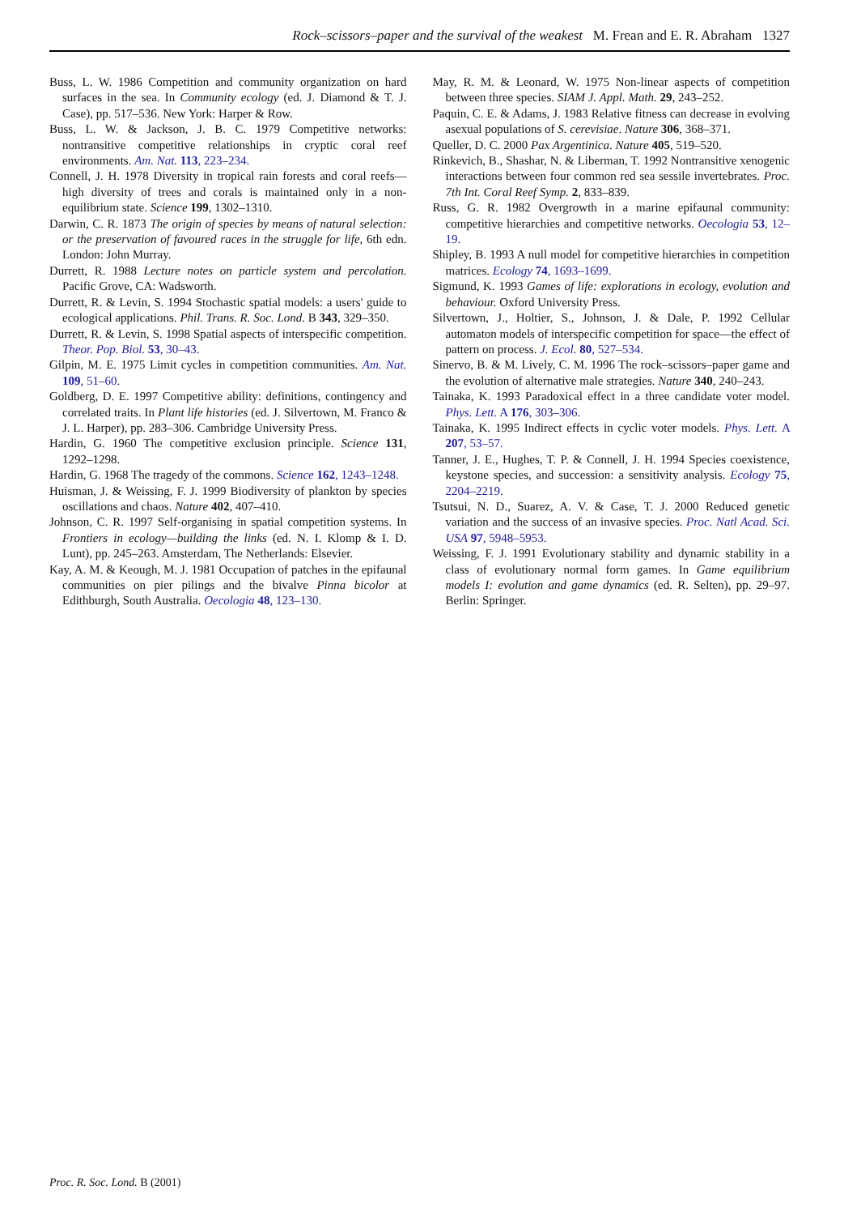Rock–scissors–paper and the survival of the weakest M. Frean and E. R. Abraham 1327
Buss, L. W. 1986 Competition and community organization on hard surfaces in the sea. In Community ecology (ed. J. Diamond & T. J. Case), pp. 517–536. New York: Harper & Row.
Buss, L. W. & Jackson, J. B. C. 1979 Competitive networks: nontransitive competitive relationships in cryptic coral reef environments. Am. Nat. 113, 223–234.
Connell, J. H. 1978 Diversity in tropical rain forests and coral reefs—high diversity of trees and corals is maintained only in a non-equilibrium state. Science 199, 1302–1310.
Darwin, C. R. 1873 The origin of species by means of natural selection: or the preservation of favoured races in the struggle for life, 6th edn. London: John Murray.
Durrett, R. 1988 Lecture notes on particle system and percolation. Pacific Grove, CA: Wadsworth.
Durrett, R. & Levin, S. 1994 Stochastic spatial models: a users' guide to ecological applications. Phil. Trans. R. Soc. Lond. B 343, 329–350.
Durrett, R. & Levin, S. 1998 Spatial aspects of interspecific competition. Theor. Pop. Biol. 53, 30–43.
Gilpin, M. E. 1975 Limit cycles in competition communities. Am. Nat. 109, 51–60.
Goldberg, D. E. 1997 Competitive ability: definitions, contingency and correlated traits. In Plant life histories (ed. J. Silvertown, M. Franco & J. L. Harper), pp. 283–306. Cambridge University Press.
Hardin, G. 1960 The competitive exclusion principle. Science 131, 1292–1298.
Hardin, G. 1968 The tragedy of the commons. Science 162, 1243–1248.
Huisman, J. & Weissing, F. J. 1999 Biodiversity of plankton by species oscillations and chaos. Nature 402, 407–410.
Johnson, C. R. 1997 Self-organising in spatial competition systems. In Frontiers in ecology—building the links (ed. N. I. Klomp & I. D. Lunt), pp. 245–263. Amsterdam, The Netherlands: Elsevier.
Kay, A. M. & Keough, M. J. 1981 Occupation of patches in the epifaunal communities on pier pilings and the bivalve Pinna bicolor at Edithburgh, South Australia. Oecologia 48, 123–130.
May, R. M. & Leonard, W. 1975 Non-linear aspects of competition between three species. SIAM J. Appl. Math. 29, 243–252.
Paquin, C. E. & Adams, J. 1983 Relative fitness can decrease in evolving asexual populations of S. cerevisiae. Nature 306, 368–371.
Queller, D. C. 2000 Pax Argentinica. Nature 405, 519–520.
Rinkevich, B., Shashar, N. & Liberman, T. 1992 Nontransitive xenogenic interactions between four common red sea sessile invertebrates. Proc. 7th Int. Coral Reef Symp. 2, 833–839.
Russ, G. R. 1982 Overgrowth in a marine epifaunal community: competitive hierarchies and competitive networks. Oecologia 53, 12–19.
Shipley, B. 1993 A null model for competitive hierarchies in competition matrices. Ecology 74, 1693–1699.
Sigmund, K. 1993 Games of life: explorations in ecology, evolution and behaviour. Oxford University Press.
Silvertown, J., Holtier, S., Johnson, J. & Dale, P. 1992 Cellular automaton models of interspecific competition for space—the effect of pattern on process. J. Ecol. 80, 527–534.
Sinervo, B. & M. Lively, C. M. 1996 The rock–scissors–paper game and the evolution of alternative male strategies. Nature 340, 240–243.
Tainaka, K. 1993 Paradoxical effect in a three candidate voter model. Phys. Lett. A 176, 303–306.
Tainaka, K. 1995 Indirect effects in cyclic voter models. Phys. Lett. A 207, 53–57.
Tanner, J. E., Hughes, T. P. & Connell, J. H. 1994 Species coexistence, keystone species, and succession: a sensitivity analysis. Ecology 75, 2204–2219.
Tsutsui, N. D., Suarez, A. V. & Case, T. J. 2000 Reduced genetic variation and the success of an invasive species. Proc. Natl Acad. Sci. USA 97, 5948–5953.
Weissing, F. J. 1991 Evolutionary stability and dynamic stability in a class of evolutionary normal form games. In Game equilibrium models I: evolution and game dynamics (ed. R. Selten), pp. 29–97. Berlin: Springer.
Proc. R. Soc. Lond. B (2001)